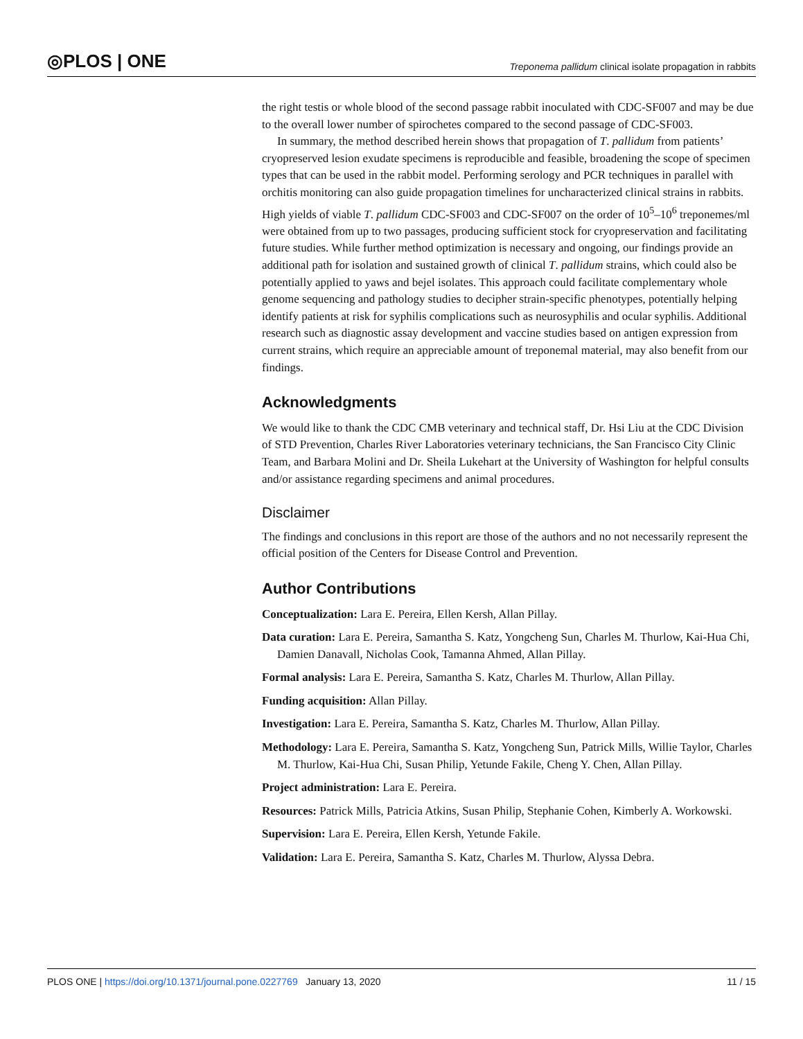◎PLOS | ONE Treponema pallidum clinical isolate propagation in rabbits
the right testis or whole blood of the second passage rabbit inoculated with CDC-SF007 and may be due to the overall lower number of spirochetes compared to the second passage of CDC-SF003.
In summary, the method described herein shows that propagation of T. pallidum from patients’ cryopreserved lesion exudate specimens is reproducible and feasible, broadening the scope of specimen types that can be used in the rabbit model. Performing serology and PCR techniques in parallel with orchitis monitoring can also guide propagation timelines for uncharacterized clinical strains in rabbits. High yields of viable T. pallidum CDC-SF003 and CDC-SF007 on the order of 10<sup>5</sup>–10<sup>6</sup> treponemes/ml were obtained from up to two passages, producing sufficient stock for cryopreservation and facilitating future studies. While further method optimization is necessary and ongoing, our findings provide an additional path for isolation and sustained growth of clinical T. pallidum strains, which could also be potentially applied to yaws and bejel isolates. This approach could facilitate complementary whole genome sequencing and pathology studies to decipher strain-specific phenotypes, potentially helping identify patients at risk for syphilis complications such as neurosyphilis and ocular syphilis. Additional research such as diagnostic assay development and vaccine studies based on antigen expression from current strains, which require an appreciable amount of treponemal material, may also benefit from our findings.
Acknowledgments
We would like to thank the CDC CMB veterinary and technical staff, Dr. Hsi Liu at the CDC Division of STD Prevention, Charles River Laboratories veterinary technicians, the San Francisco City Clinic Team, and Barbara Molini and Dr. Sheila Lukehart at the University of Washington for helpful consults and/or assistance regarding specimens and animal procedures.
Disclaimer
The findings and conclusions in this report are those of the authors and no not necessarily represent the official position of the Centers for Disease Control and Prevention.
Author Contributions
Conceptualization: Lara E. Pereira, Ellen Kersh, Allan Pillay.
Data curation: Lara E. Pereira, Samantha S. Katz, Yongcheng Sun, Charles M. Thurlow, Kai-Hua Chi, Damien Danavall, Nicholas Cook, Tamanna Ahmed, Allan Pillay.
Formal analysis: Lara E. Pereira, Samantha S. Katz, Charles M. Thurlow, Allan Pillay.
Funding acquisition: Allan Pillay.
Investigation: Lara E. Pereira, Samantha S. Katz, Charles M. Thurlow, Allan Pillay.
Methodology: Lara E. Pereira, Samantha S. Katz, Yongcheng Sun, Patrick Mills, Willie Taylor, Charles M. Thurlow, Kai-Hua Chi, Susan Philip, Yetunde Fakile, Cheng Y. Chen, Allan Pillay.
Project administration: Lara E. Pereira.
Resources: Patrick Mills, Patricia Atkins, Susan Philip, Stephanie Cohen, Kimberly A. Workowski.
Supervision: Lara E. Pereira, Ellen Kersh, Yetunde Fakile.
Validation: Lara E. Pereira, Samantha S. Katz, Charles M. Thurlow, Alyssa Debra.
PLOS ONE | https://doi.org/10.1371/journal.pone.0227769 January 13, 2020 11 / 15